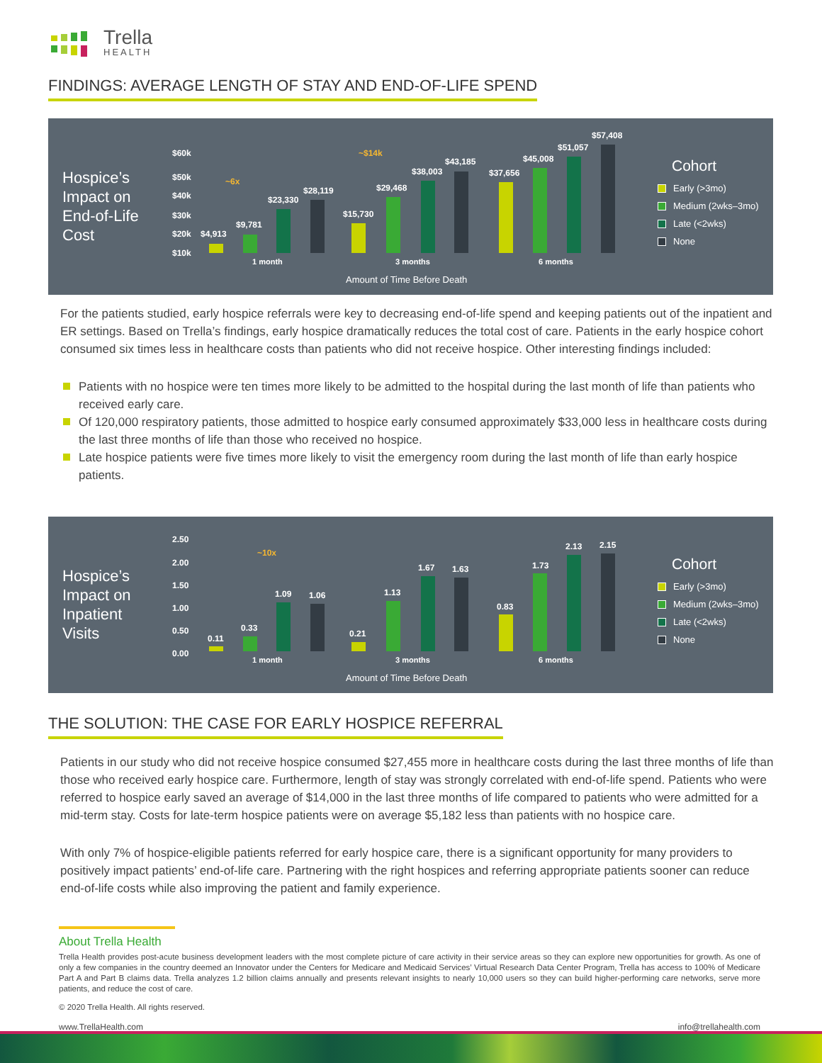Trella
HEALTH
FINDINGS: AVERAGE LENGTH OF STAY AND END-OF-LIFE SPEND
Hospice’s
Impact on
End-of-Life
Cost
$60k
$50k
$40k
$30k
$20k
$10k
$4,913
$9,781
$23,330
$28,119
~6x
$15,730
$29,468
~$14k
$38,003
$43,185
$37,656
$45,008
$51,057
$57,408
1 month 3 months 6 months
Amount of Time Before Death
Cohort
Early (>3mo)
Medium (2wks–3mo)
Late (<2wks)
None
For the patients studied, early hospice referrals were key to decreasing end-of-life spend and keeping patients out of the inpatient and ER settings. Based on Trella’s findings, early hospice dramatically reduces the total cost of care. Patients in the early hospice cohort consumed six times less in healthcare costs than patients who did not receive hospice. Other interesting findings included:
Patients with no hospice were ten times more likely to be admitted to the hospital during the last month of life than patients who received early care.
Of 120,000 respiratory patients, those admitted to hospice early consumed approximately $33,000 less in healthcare costs during the last three months of life than those who received no hospice.
Late hospice patients were five times more likely to visit the emergency room during the last month of life than early hospice patients.
Hospice’s
Impact on
Inpatient
Visits
2.50
2.00
1.50
1.00
0.50
0.00
0.11
0.33
1.09 1.06
~10x
0.21
1.13
1.67 1.63
0.83
1.73
2.13 2.15
1 month 3 months 6 months
Amount of Time Before Death
Cohort
Early (>3mo)
Medium (2wks–3mo)
Late (<2wks)
None
THE SOLUTION: THE CASE FOR EARLY HOSPICE REFERRAL
Patients in our study who did not receive hospice consumed $27,455 more in healthcare costs during the last three months of life than those who received early hospice care. Furthermore, length of stay was strongly correlated with end-of-life spend. Patients who were referred to hospice early saved an average of $14,000 in the last three months of life compared to patients who were admitted for a mid-term stay. Costs for late-term hospice patients were on average $5,182 less than patients with no hospice care.
With only 7% of hospice-eligible patients referred for early hospice care, there is a significant opportunity for many providers to positively impact patients’ end-of-life care. Partnering with the right hospices and referring appropriate patients sooner can reduce end-of-life costs while also improving the patient and family experience.
About Trella Health
Trella Health provides post-acute business development leaders with the most complete picture of care activity in their service areas so they can explore new opportunities for growth. As one of only a few companies in the country deemed an Innovator under the Centers for Medicare and Medicaid Services’ Virtual Research Data Center Program, Trella has access to 100% of Medicare Part A and Part B claims data. Trella analyzes 1.2 billion claims annually and presents relevant insights to nearly 10,000 users so they can build higher-performing care networks, serve more patients, and reduce the cost of care.
© 2020 Trella Health. All rights reserved.
www.TrellaHealth.com info@trellahealth.com